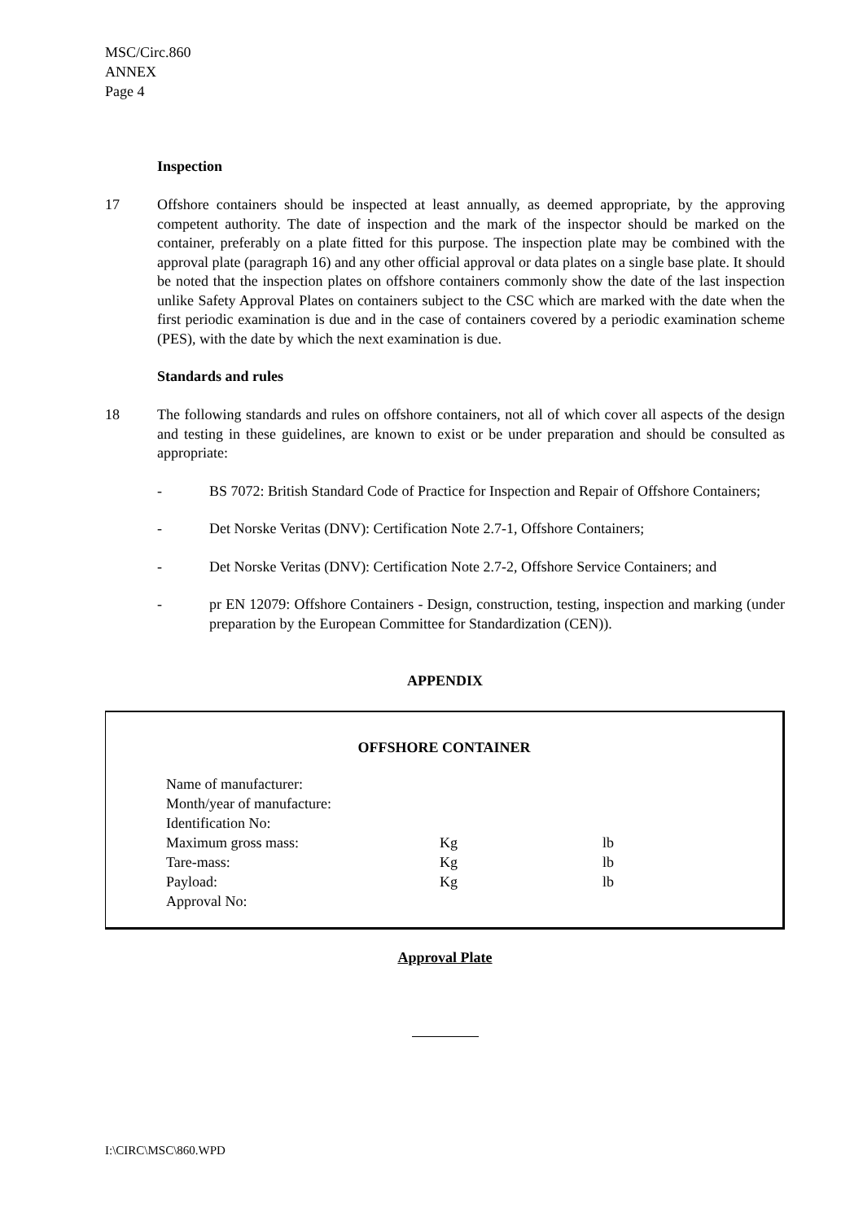MSC/Circ.860
ANNEX
Page 4
Inspection
17 Offshore containers should be inspected at least annually, as deemed appropriate, by the approving competent authority. The date of inspection and the mark of the inspector should be marked on the container, preferably on a plate fitted for this purpose. The inspection plate may be combined with the approval plate (paragraph 16) and any other official approval or data plates on a single base plate. It should be noted that the inspection plates on offshore containers commonly show the date of the last inspection unlike Safety Approval Plates on containers subject to the CSC which are marked with the date when the first periodic examination is due and in the case of containers covered by a periodic examination scheme (PES), with the date by which the next examination is due.
Standards and rules
18 The following standards and rules on offshore containers, not all of which cover all aspects of the design and testing in these guidelines, are known to exist or be under preparation and should be consulted as appropriate:
- BS 7072: British Standard Code of Practice for Inspection and Repair of Offshore Containers;
- Det Norske Veritas (DNV): Certification Note 2.7-1, Offshore Containers;
- Det Norske Veritas (DNV): Certification Note 2.7-2, Offshore Service Containers; and
- pr EN 12079: Offshore Containers - Design, construction, testing, inspection and marking (under preparation by the European Committee for Standardization (CEN)).
APPENDIX
OFFSHORE CONTAINER
| Name of manufacturer: | | |
| Month/year of manufacture: | | |
| Identification No: | | |
| Maximum gross mass: | Kg | lb |
| Tare-mass: | Kg | lb |
| Payload: | Kg | lb |
| Approval No: | | |
Approval Plate
I:\CIRC\MSC\860.WPD